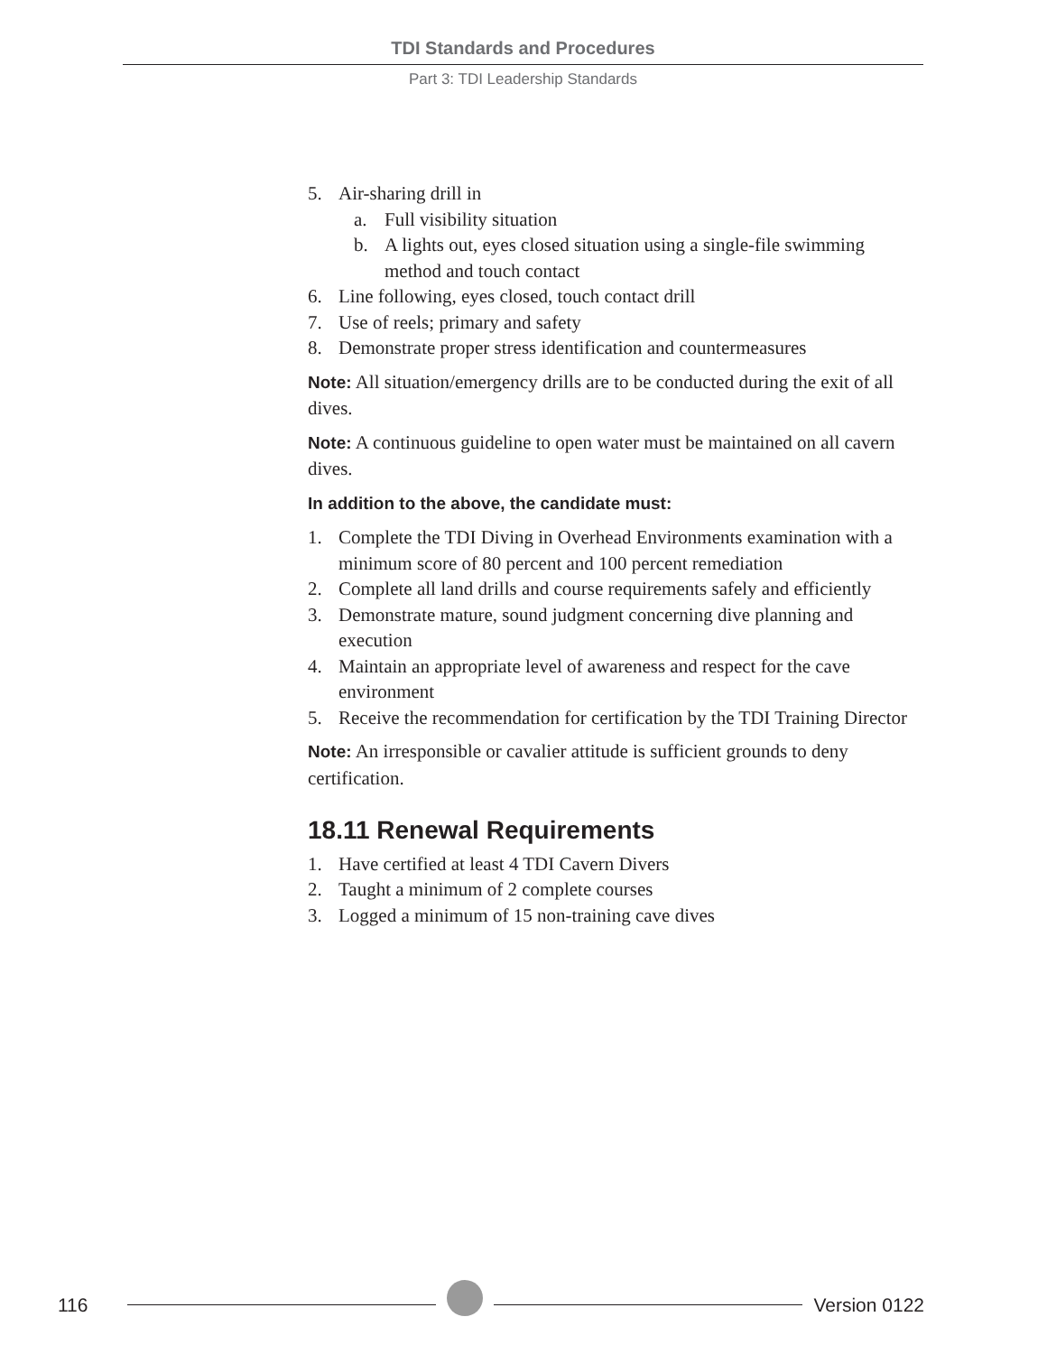TDI Standards and Procedures
Part 3: TDI Leadership Standards
5. Air-sharing drill in
a. Full visibility situation
b. A lights out, eyes closed situation using a single-file swimming method and touch contact
6. Line following, eyes closed, touch contact drill
7. Use of reels; primary and safety
8. Demonstrate proper stress identification and countermeasures
Note: All situation/emergency drills are to be conducted during the exit of all dives.
Note: A continuous guideline to open water must be maintained on all cavern dives.
In addition to the above, the candidate must:
1. Complete the TDI Diving in Overhead Environments examination with a minimum score of 80 percent and 100 percent remediation
2. Complete all land drills and course requirements safely and efficiently
3. Demonstrate mature, sound judgment concerning dive planning and execution
4. Maintain an appropriate level of awareness and respect for the cave environment
5. Receive the recommendation for certification by the TDI Training Director
Note: An irresponsible or cavalier attitude is sufficient grounds to deny certification.
18.11 Renewal Requirements
1. Have certified at least 4 TDI Cavern Divers
2. Taught a minimum of 2 complete courses
3. Logged a minimum of 15 non-training cave dives
116
Version 0122